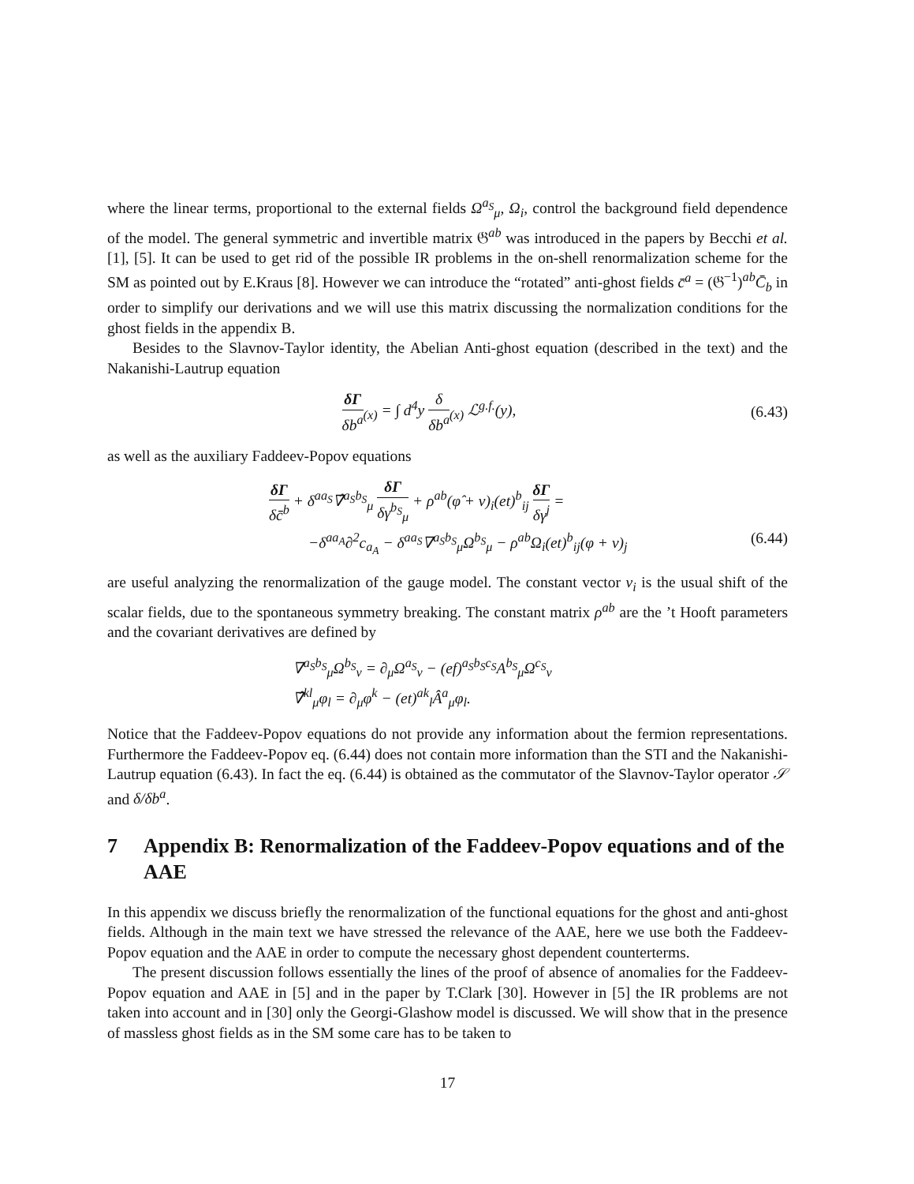where the linear terms, proportional to the external fields Ω<sup>a<sub>S</sub></sup><sub>μ</sub>, Ω<sub>i</sub>, control the background field dependence of the model. The general symmetric and invertible matrix 𝔊<sup>ab</sup> was introduced in the papers by Becchi et al. [1], [5]. It can be used to get rid of the possible IR problems in the on-shell renormalization scheme for the SM as pointed out by E.Kraus [8]. However we can introduce the “rotated” anti-ghost fields c̄<sup>a</sup> = (𝔊<sup>−1</sup>)<sup>ab</sup>C̄<sub>b</sub> in order to simplify our derivations and we will use this matrix discussing the normalization conditions for the ghost fields in the appendix B.
Besides to the Slavnov-Taylor identity, the Abelian Anti-ghost equation (described in the text) and the Nakanishi-Lautrup equation
δΓ δb<sup>a</sup><sub>(x)</sub> = ∫ d<sup>4</sup>y δ δb<sup>a</sup><sub>(x)</sub> ℒ<sup>g.f.</sup>(y),
(6.43)
as well as the auxiliary Faddeev-Popov equations
δΓ δc̄<sup>b</sup> + δ<sup>aa<sub>S</sub></sup>∇̂<sup>a<sub>S</sub>b<sub>S</sub></sup><sub>μ</sub> δΓ δγ<sup>b<sub>S</sub></sup><sub>μ</sub> + ρ<sup>ab</sup>(φ̂ + v)<sub>i</sub>(et)<sup>b</sup><sub>ij</sub> δΓ δγ<sup>j</sup> =
−δ<sup>aa<sub>A</sub></sup>∂<sup>2</sup>c<sub>a<sub>A</sub></sub> − δ<sup>aa<sub>S</sub></sup>∇<sup>a<sub>S</sub>b<sub>S</sub></sup><sub>μ</sub>Ω<sup>b<sub>S</sub></sup><sub>μ</sub> − ρ<sup>ab</sup>Ω<sub>i</sub>(et)<sup>b</sup><sub>ij</sub>(φ + v)<sub>j</sub> (6.44)
are useful analyzing the renormalization of the gauge model. The constant vector v<sub>i</sub> is the usual shift of the scalar fields, due to the spontaneous symmetry breaking. The constant matrix ρ<sup>ab</sup> are the ’t Hooft parameters and the covariant derivatives are defined by
∇<sup>a<sub>S</sub>b<sub>S</sub></sup><sub>μ</sub>Ω<sup>b<sub>S</sub></sup><sub>ν</sub> = ∂<sub>μ</sub>Ω<sup>a<sub>S</sub></sup><sub>ν</sub> − (ef)<sup>a<sub>S</sub>b<sub>S</sub>c<sub>S</sub></sup>A<sup>b<sub>S</sub></sup><sub>μ</sub>Ω<sup>c<sub>S</sub></sup><sub>ν</sub>
∇̂<sup>kl</sup><sub>μ</sub>φ<sub>l</sub> = ∂<sub>μ</sub>φ<sup>k</sup> − (et)<sup>ak</sup><sub>l</sub>Â<sup>a</sup><sub>μ</sub>φ<sub>l</sub>.
Notice that the Faddeev-Popov equations do not provide any information about the fermion representations. Furthermore the Faddeev-Popov eq. (6.44) does not contain more information than the STI and the Nakanishi-Lautrup equation (6.43). In fact the eq. (6.44) is obtained as the commutator of the Slavnov-Taylor operator 𝒮 and δ/δb<sup>a</sup>.
7 Appendix B: Renormalization of the Faddeev-Popov equations and of the AAE
In this appendix we discuss briefly the renormalization of the functional equations for the ghost and anti-ghost fields. Although in the main text we have stressed the relevance of the AAE, here we use both the Faddeev-Popov equation and the AAE in order to compute the necessary ghost dependent counterterms.
The present discussion follows essentially the lines of the proof of absence of anomalies for the Faddeev-Popov equation and AAE in [5] and in the paper by T.Clark [30]. However in [5] the IR problems are not taken into account and in [30] only the Georgi-Glashow model is discussed. We will show that in the presence of massless ghost fields as in the SM some care has to be taken to
17